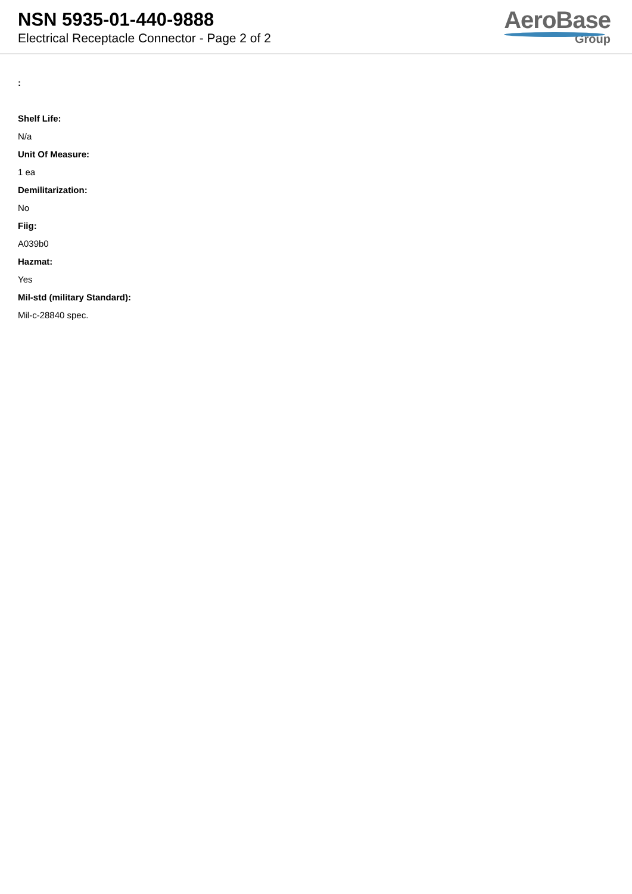NSN 5935-01-440-9888
Electrical Receptacle Connector - Page 2 of 2
AeroBase
Group
:
Shelf Life:
N/a
Unit Of Measure:
1 ea
Demilitarization:
No
Fiig:
A039b0
Hazmat:
Yes
Mil-std (military Standard):
Mil-c-28840 spec.